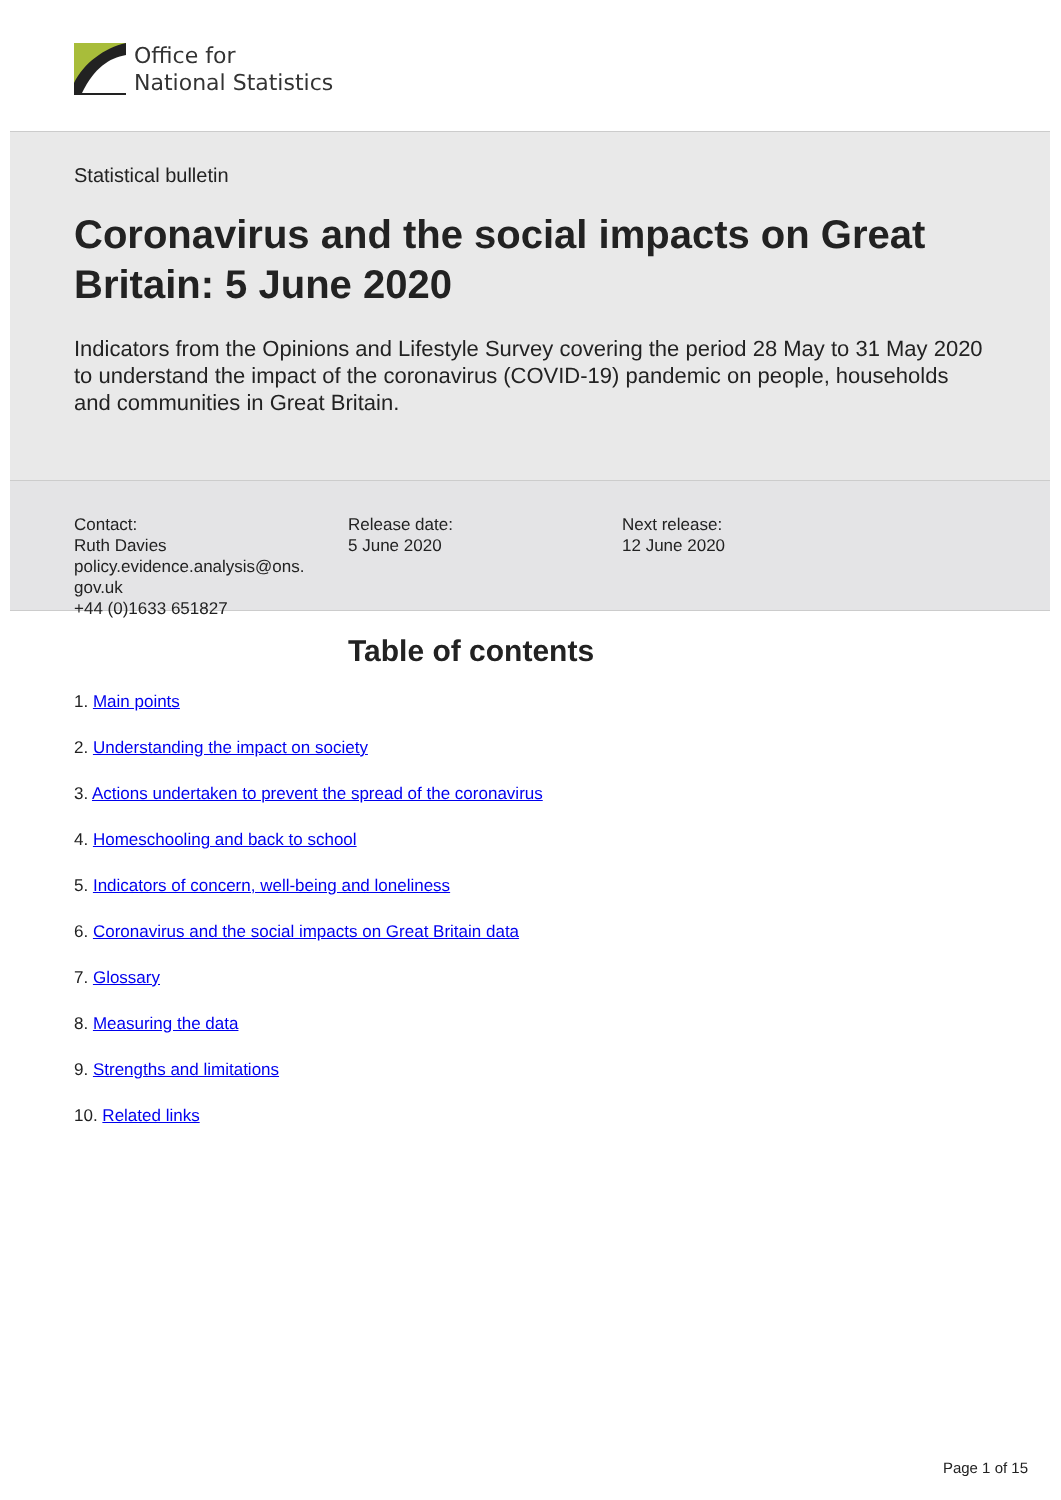Office for
National Statistics
Statistical bulletin
Coronavirus and the social impacts on Great Britain: 5 June 2020
Indicators from the Opinions and Lifestyle Survey covering the period 28 May to 31 May 2020 to understand the impact of the coronavirus (COVID-19) pandemic on people, households and communities in Great Britain.
Contact:
Ruth Davies
policy.evidence.analysis@ons.
gov.uk
+44 (0)1633 651827
Release date:
5 June 2020
Next release:
12 June 2020
Table of contents
1. Main points
2. Understanding the impact on society
3. Actions undertaken to prevent the spread of the coronavirus
4. Homeschooling and back to school
5. Indicators of concern, well-being and loneliness
6. Coronavirus and the social impacts on Great Britain data
7. Glossary
8. Measuring the data
9. Strengths and limitations
10. Related links
Page 1 of 15